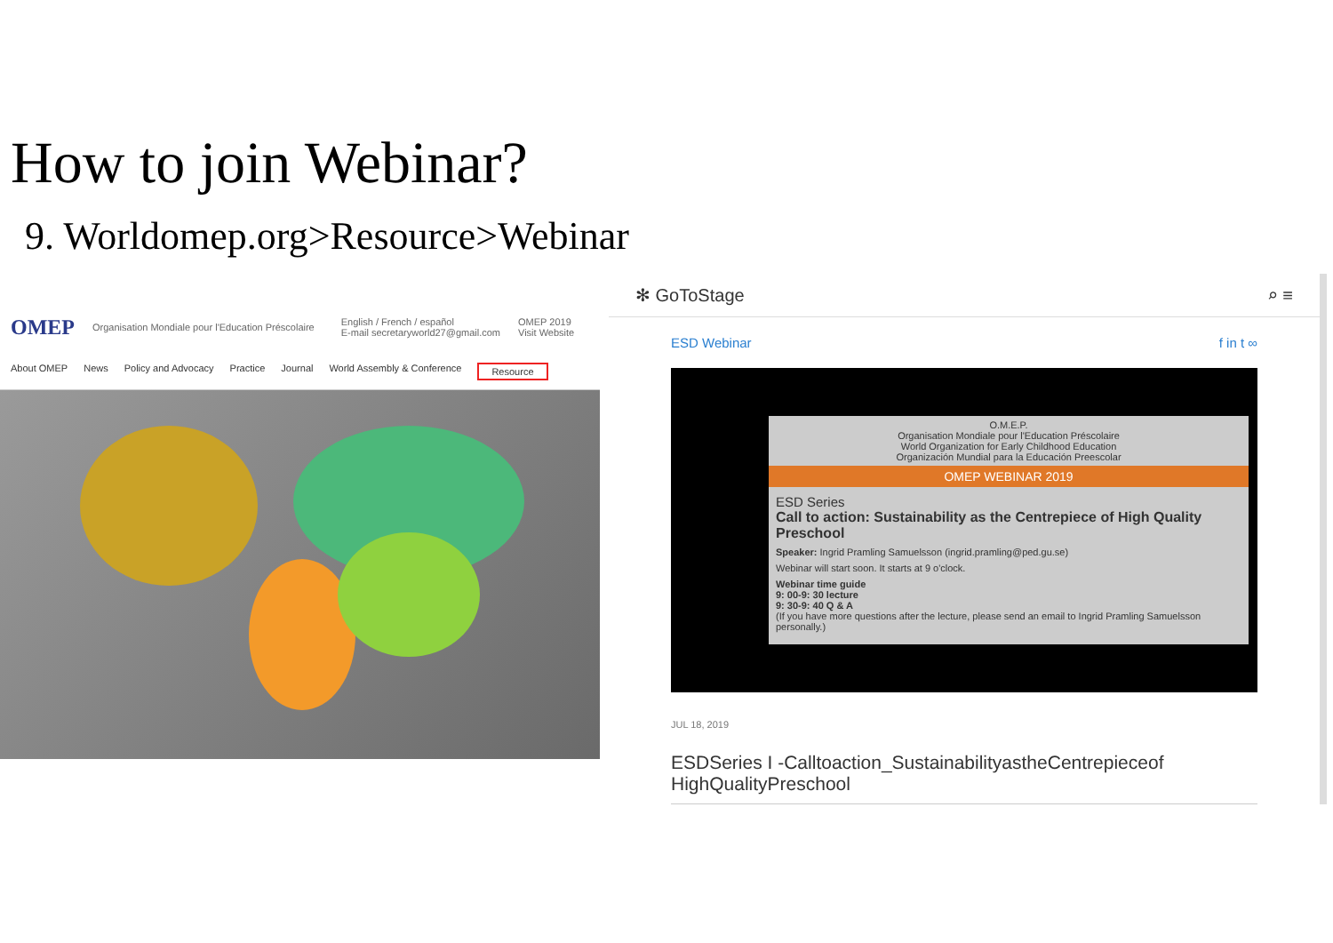How to join Webinar?
9. Worldomep.org>Resource>Webinar
OMEP Organisation Mondiale pour l'Education Préscolaire English / French / español
E-mail secretaryworld27@gmail.com OMEP 2019
Visit Website
About OMEP News Policy and Advocacy Practice Journal World Assembly & Conference Resource
✻ GoToStage ⌕ ≡
ESD Webinar f in t ∞
O.M.E.P.
Organisation Mondiale pour l'Education Préscolaire
World Organization for Early Childhood Education
Organización Mundial para la Educación Preescolar
OMEP WEBINAR 2019
ESD Series
Call to action: Sustainability as the Centrepiece of High Quality Preschool
Speaker: Ingrid Pramling Samuelsson (ingrid.pramling@ped.gu.se)
Webinar will start soon. It starts at 9 o'clock.
Webinar time guide
9: 00-9: 30 lecture
9: 30-9: 40 Q & A
(If you have more questions after the lecture, please send an email to Ingrid Pramling Samuelsson personally.)
JUL 18, 2019
ESDSeries I -Calltoaction_SustainabilityastheCentrepieceof HighQualityPreschool